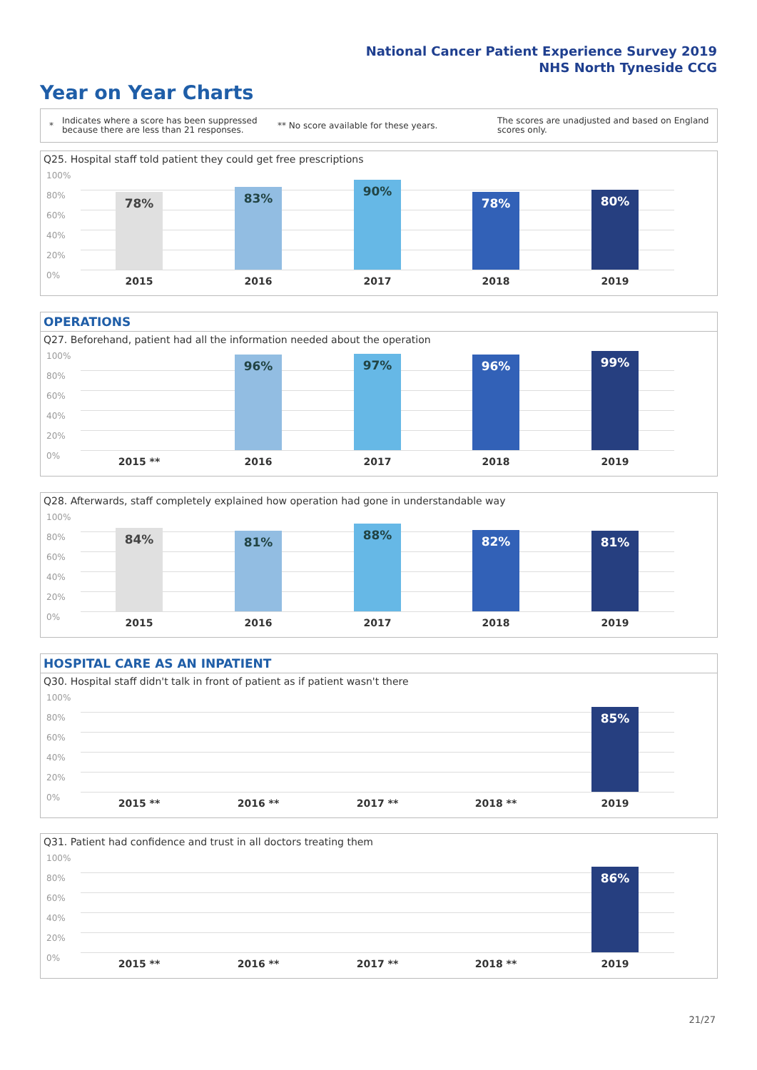National Cancer Patient Experience Survey 2019
NHS North Tyneside CCG
Year on Year Charts
*
Indicates where a score has been suppressed because there are less than 21 responses.
** No score available for these years.
The scores are unadjusted and based on England scores only.
Q25. Hospital staff told patient they could get free prescriptions
100%
80%
60%
40%
20%
0%
78% 83% 90% 78% 80%
2015 2016 2017 2018 2019
OPERATIONS
Q27. Beforehand, patient had all the information needed about the operation
100%
80%
60%
40%
20%
0%
96% 97% 96% 99%
2015 ** 2016 2017 2018 2019
Q28. Afterwards, staff completely explained how operation had gone in understandable way
100%
80%
60%
40%
20%
0%
84% 81% 88% 82% 81%
2015 2016 2017 2018 2019
HOSPITAL CARE AS AN INPATIENT
Q30. Hospital staff didn't talk in front of patient as if patient wasn't there
100%
80%
60%
40%
20%
0%
85%
2015 ** 2016 ** 2017 ** 2018 ** 2019
Q31. Patient had confidence and trust in all doctors treating them
100%
80%
60%
40%
20%
0%
86%
2015 ** 2016 ** 2017 ** 2018 ** 2019
21/27